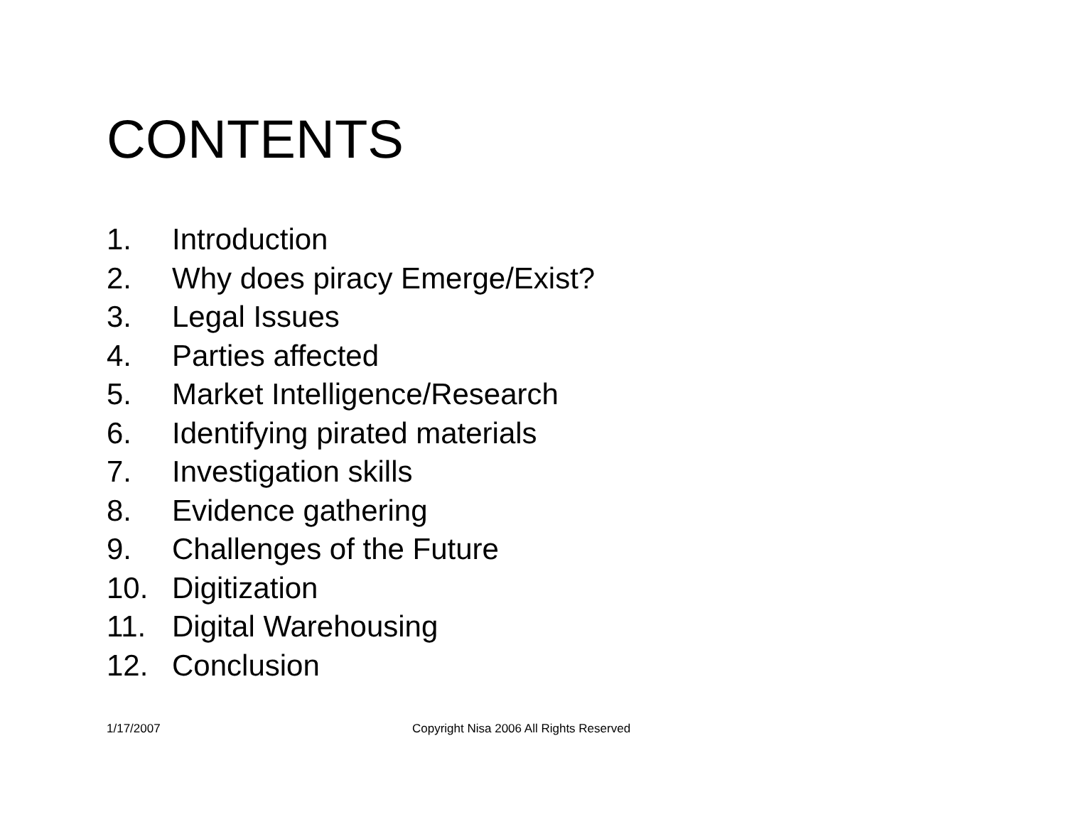CONTENTS
1. Introduction
2. Why does piracy Emerge/Exist?
3. Legal Issues
4. Parties affected
5. Market Intelligence/Research
6. Identifying pirated materials
7. Investigation skills
8. Evidence gathering
9. Challenges of the Future
10. Digitization
11. Digital Warehousing
12. Conclusion
1/17/2007 Copyright Nisa 2006 All Rights Reserved